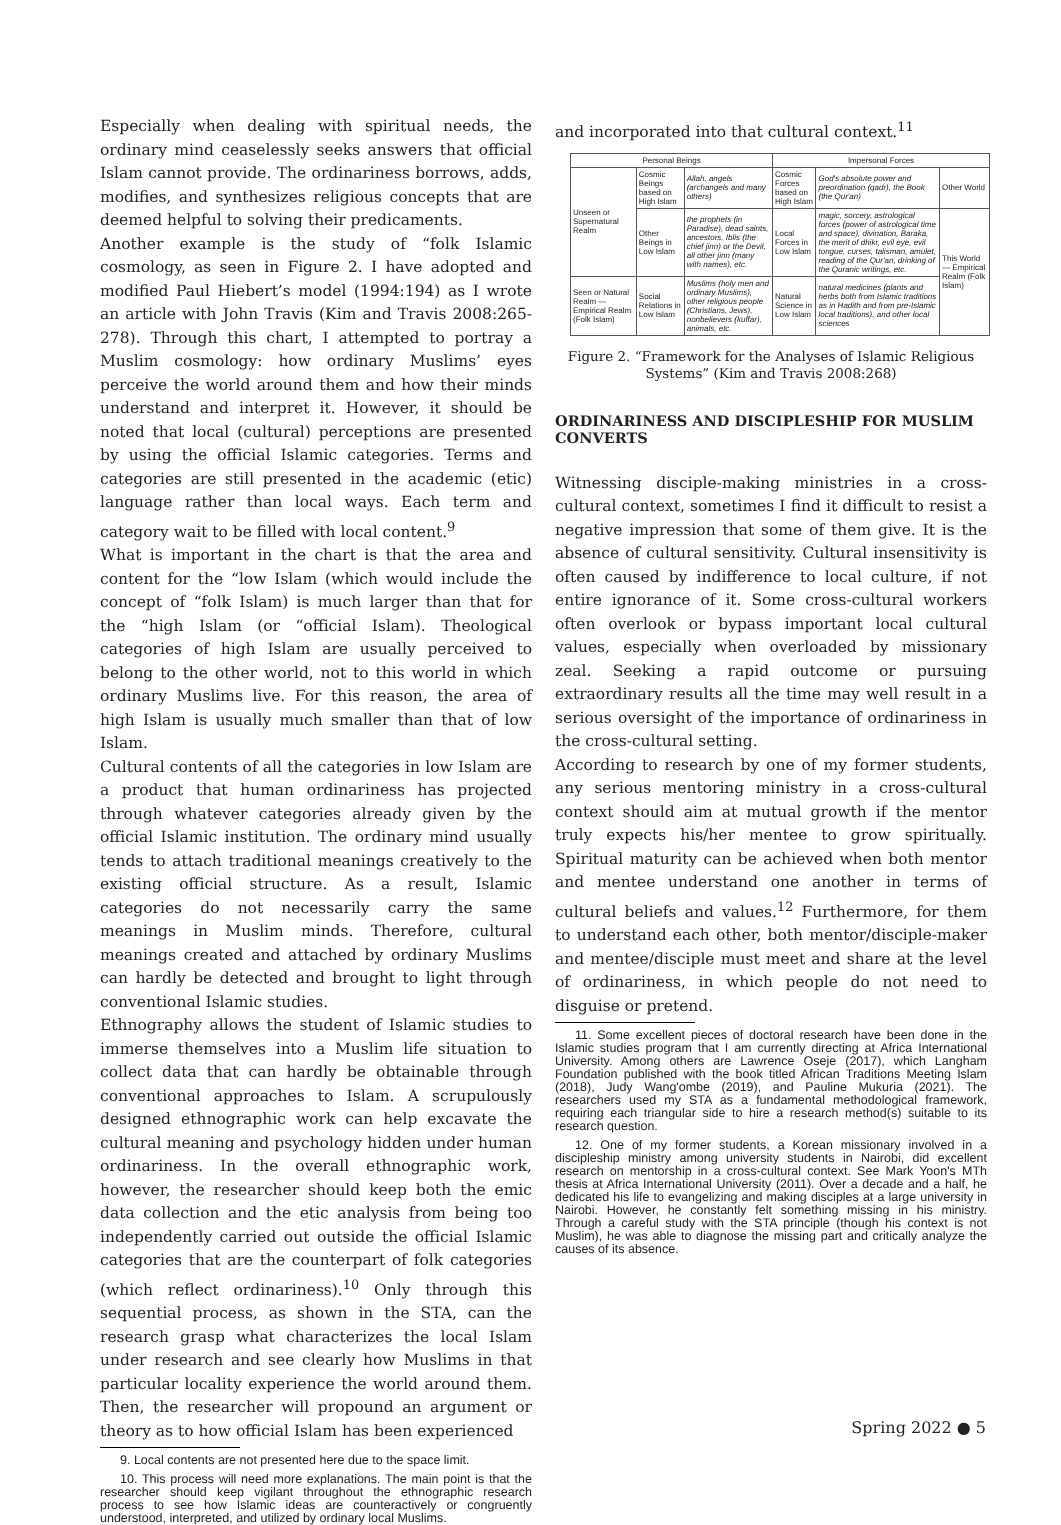Especially when dealing with spiritual needs, the ordinary mind ceaselessly seeks answers that official Islam cannot provide. The ordinariness borrows, adds, modifies, and synthesizes religious concepts that are deemed helpful to solving their predicaments.
Another example is the study of “folk Islamic cosmology, as seen in Figure 2. I have adopted and modified Paul Hiebert’s model (1994:194) as I wrote an article with John Travis (Kim and Travis 2008:265-278). Through this chart, I attempted to portray a Muslim cosmology: how ordinary Muslims’ eyes perceive the world around them and how their minds understand and interpret it. However, it should be noted that local (cultural) perceptions are presented by using the official Islamic categories. Terms and categories are still presented in the academic (etic) language rather than local ways. Each term and category wait to be filled with local content.<sup>9</sup>
What is important in the chart is that the area and content for the “low Islam (which would include the concept of “folk Islam) is much larger than that for the “high Islam (or “official Islam). Theological categories of high Islam are usually perceived to belong to the other world, not to this world in which ordinary Muslims live. For this reason, the area of high Islam is usually much smaller than that of low Islam.
Cultural contents of all the categories in low Islam are a product that human ordinariness has projected through whatever categories already given by the official Islamic institution. The ordinary mind usually tends to attach traditional meanings creatively to the existing official structure. As a result, Islamic categories do not necessarily carry the same meanings in Muslim minds. Therefore, cultural meanings created and attached by ordinary Muslims can hardly be detected and brought to light through conventional Islamic studies.
Ethnography allows the student of Islamic studies to immerse themselves into a Muslim life situation to collect data that can hardly be obtainable through conventional approaches to Islam. A scrupulously designed ethnographic work can help excavate the cultural meaning and psychology hidden under human ordinariness. In the overall ethnographic work, however, the researcher should keep both the emic data collection and the etic analysis from being too independently carried out outside the official Islamic categories that are the counterpart of folk categories (which reflect ordinariness).<sup>10</sup> Only through this sequential process, as shown in the STA, can the research grasp what characterizes the local Islam under research and see clearly how Muslims in that particular locality experience the world around them. Then, the researcher will propound an argument or theory as to how official Islam has been experienced
9. Local contents are not presented here due to the space limit.
10. This process will need more explanations. The main point is that the researcher should keep vigilant throughout the ethnographic research process to see how Islamic ideas are counteractively or congruently understood, interpreted, and utilized by ordinary local Muslims.
and incorporated into that cultural context.<sup>11</sup>
| Personal Beings | | | Impersonal Forces | | |
| --- | --- | --- | --- | --- | --- |
| Unseen or Supernatural Realm | Cosmic Beings based on High Islam | Allah, angels (archangels and many others) | Cosmic Forces based on High Islam | God's absolute power and preordination (qadr), the Book (the Qur'an) | Other World |
| | Other Beings in Low Islam | the prophets (in Paradise), dead saints, ancestors, Iblis (the chief jinn) or the Devil, all other jinn (many with names), etc. | Local Forces in Low Islam | magic, sorcery, astrological forces (power of astrological time and space), divination, Baraka, the merit of dhikr, evil eye, evil tongue, curses, talisman, amulet, reading of the Qur'an, drinking of the Quranic writings, etc. | This World — Empirical Realm (Folk Islam) |
| Seen or Natural Realm — Empirical Realm (Folk Islam) | Social Relations in Low Islam | Muslims (holy men and ordinary Muslims), other religious people (Christians, Jews), nonbelievers (kuffar), animals, etc. | Natural Science in Low Islam | natural medicines (plants and herbs both from Islamic traditions as in Hadith and from pre-Islamic local traditions), and other local sciences | |
Figure 2. “Framework for the Analyses of Islamic Religious Systems” (Kim and Travis 2008:268)
ORDINARINESS AND DISCIPLESHIP FOR MUSLIM CONVERTS
Witnessing disciple-making ministries in a cross-cultural context, sometimes I find it difficult to resist a negative impression that some of them give. It is the absence of cultural sensitivity. Cultural insensitivity is often caused by indifference to local culture, if not entire ignorance of it. Some cross-cultural workers often overlook or bypass important local cultural values, especially when overloaded by missionary zeal. Seeking a rapid outcome or pursuing extraordinary results all the time may well result in a serious oversight of the importance of ordinariness in the cross-cultural setting.
According to research by one of my former students, any serious mentoring ministry in a cross-cultural context should aim at mutual growth if the mentor truly expects his/her mentee to grow spiritually. Spiritual maturity can be achieved when both mentor and mentee understand one another in terms of cultural beliefs and values.<sup>12</sup> Furthermore, for them to understand each other, both mentor/disciple-maker and mentee/disciple must meet and share at the level of ordinariness, in which people do not need to disguise or pretend.
11. Some excellent pieces of doctoral research have been done in the Islamic studies program that I am currently directing at Africa International University. Among others are Lawrence Oseje (2017), which Langham Foundation published with the book titled African Traditions Meeting Islam (2018), Judy Wang'ombe (2019), and Pauline Mukuria (2021). The researchers used my STA as a fundamental methodological framework, requiring each triangular side to hire a research method(s) suitable to its research question.
12. One of my former students, a Korean missionary involved in a discipleship ministry among university students in Nairobi, did excellent research on mentorship in a cross-cultural context. See Mark Yoon's MTh thesis at Africa International University (2011). Over a decade and a half, he dedicated his life to evangelizing and making disciples at a large university in Nairobi. However, he constantly felt something missing in his ministry. Through a careful study with the STA principle (though his context is not Muslim), he was able to diagnose the missing part and critically analyze the causes of its absence.
Spring 2022 ● 5